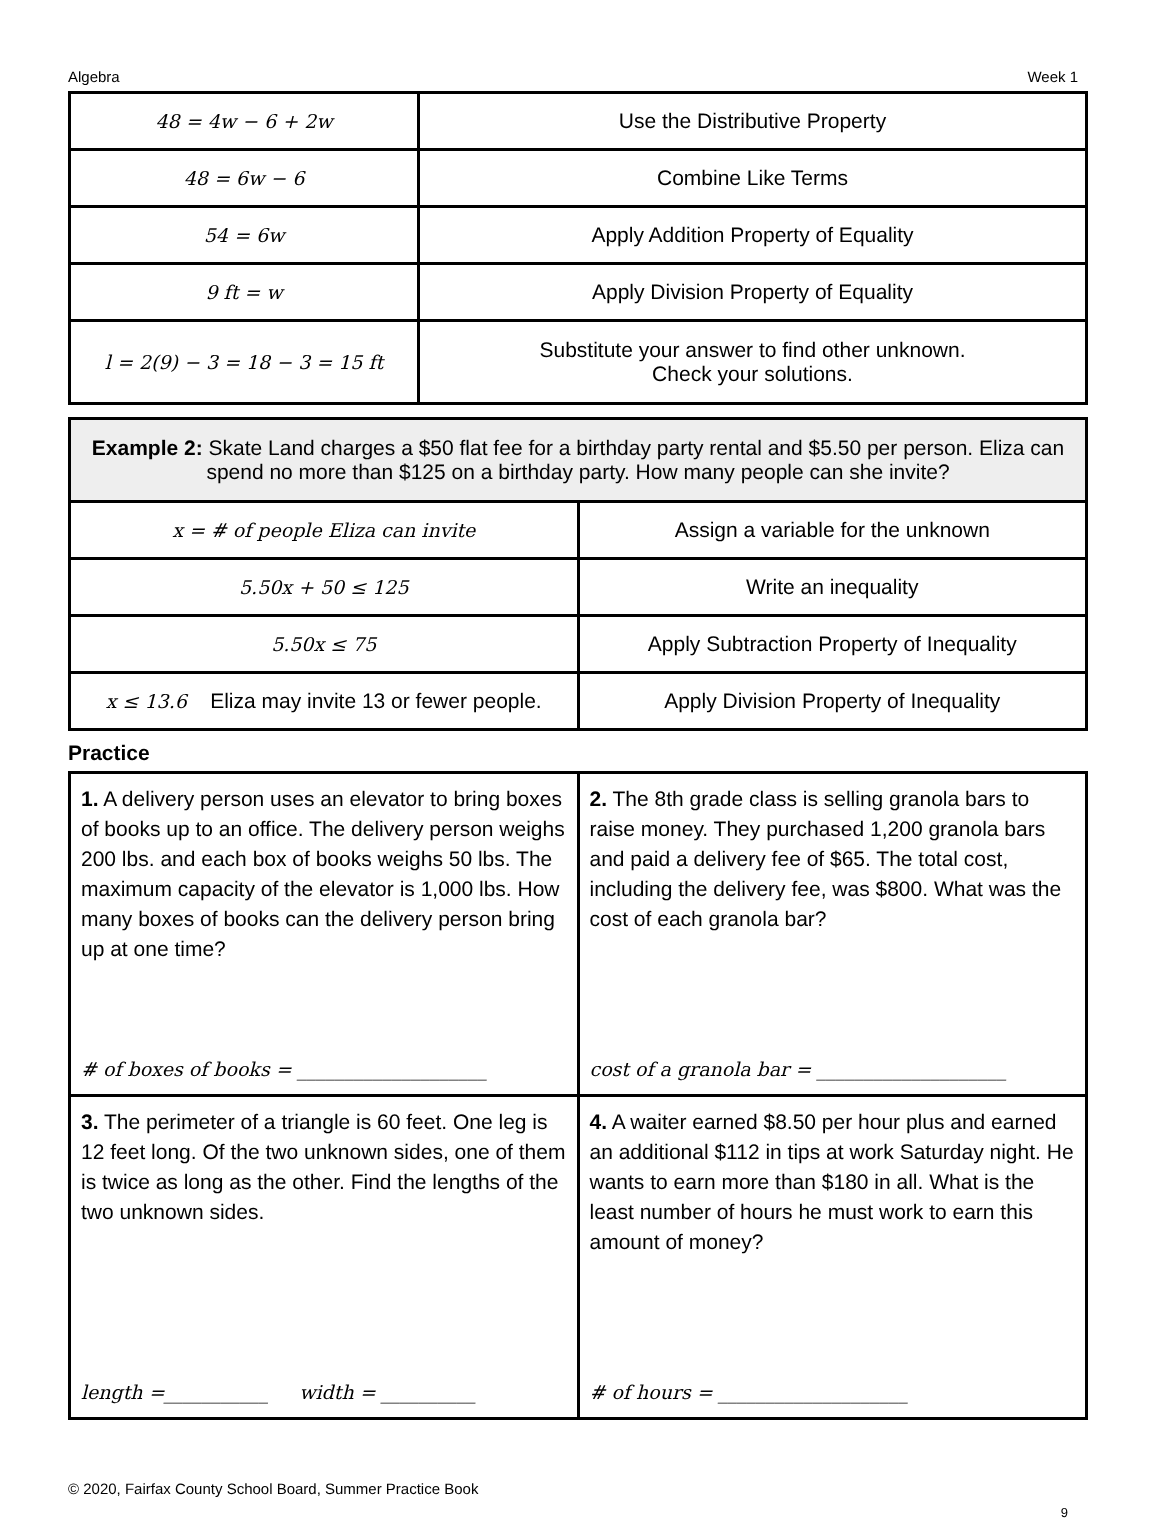Algebra Week 1
| 48 = 4w − 6 + 2w | Use the Distributive Property |
| 48 = 6w − 6 | Combine Like Terms |
| 54 = 6w | Apply Addition Property of Equality |
| 9 ft = w | Apply Division Property of Equality |
| l = 2(9) − 3 = 18 − 3 = 15 ft | Substitute your answer to find other unknown. Check your solutions. |
| Example 2: Skate Land charges a $50 flat fee for a birthday party rental and $5.50 per person. Eliza can spend no more than $125 on a birthday party. How many people can she invite? | |
| x = # of people Eliza can invite | Assign a variable for the unknown |
| 5.50x + 50 ≤ 125 | Write an inequality |
| 5.50x ≤ 75 | Apply Subtraction Property of Inequality |
| x ≤ 13.6 Eliza may invite 13 or fewer people. | Apply Division Property of Inequality |
Practice
| 1. A delivery person uses an elevator to bring boxes of books up to an office. The delivery person weighs 200 lbs. and each box of books weighs 50 lbs. The maximum capacity of the elevator is 1,000 lbs. How many boxes of books can the delivery person bring up at one time? # of boxes of books = ____________________ | 2. The 8th grade class is selling granola bars to raise money. They purchased 1,200 granola bars and paid a delivery fee of $65. The total cost, including the delivery fee, was $800. What was the cost of each granola bar? cost of a granola bar = ____________________ |
| 3. The perimeter of a triangle is 60 feet. One leg is 12 feet long. Of the two unknown sides, one of them is twice as long as the other. Find the lengths of the two unknown sides. length =___________ width = __________ | 4. A waiter earned $8.50 per hour plus and earned an additional $112 in tips at work Saturday night. He wants to earn more than $180 in all. What is the least number of hours he must work to earn this amount of money? # of hours = ____________________ |
© 2020, Fairfax County School Board, Summer Practice Book
9